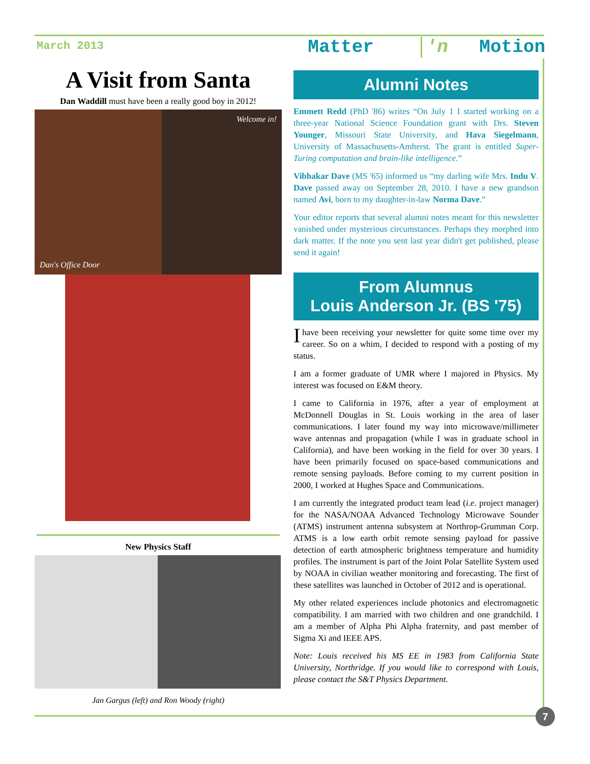March 2013 Matter 'n Motion
A Visit from Santa
Dan Waddill must have been a really good boy in 2012!
Dan's Office Door Welcome in!
New Physics Staff
Jan Gargus (left) and Ron Woody (right)
Alumni Notes
Emmett Redd (PhD '86) writes “On July 1 I started working on a three-year National Science Foundation grant with Drs. Steven Younger, Missouri State University, and Hava Siegelmann, University of Massachusetts-Amherst. The grant is entitled Super-Turing computation and brain-like intelligence.”
Vibhakar Dave (MS '65) informed us “my darling wife Mrs. Indu V. Dave passed away on September 28, 2010. I have a new grandson named Avi, born to my daughter-in-law Norma Dave.”
Your editor reports that several alumni notes meant for this newsletter vanished under mysterious circumstances. Perhaps they morphed into dark matter. If the note you sent last year didn't get published, please send it again!
From Alumnus
Louis Anderson Jr. (BS '75)
I have been receiving your newsletter for quite some time over my career. So on a whim, I decided to respond with a posting of my status.
I am a former graduate of UMR where I majored in Physics. My interest was focused on E&M theory.
I came to California in 1976, after a year of employment at McDonnell Douglas in St. Louis working in the area of laser communications. I later found my way into microwave/millimeter wave antennas and propagation (while I was in graduate school in California), and have been working in the field for over 30 years. I have been primarily focused on space-based communications and remote sensing payloads. Before coming to my current position in 2000, I worked at Hughes Space and Communications.
I am currently the integrated product team lead (i.e. project manager) for the NASA/NOAA Advanced Technology Microwave Sounder (ATMS) instrument antenna subsystem at Northrop-Grumman Corp. ATMS is a low earth orbit remote sensing payload for passive detection of earth atmospheric brightness temperature and humidity profiles. The instrument is part of the Joint Polar Satellite System used by NOAA in civilian weather monitoring and forecasting. The first of these satellites was launched in October of 2012 and is operational.
My other related experiences include photonics and electromagnetic compatibility. I am married with two children and one grandchild. I am a member of Alpha Phi Alpha fraternity, and past member of Sigma Xi and IEEE APS.
Note: Louis received his MS EE in 1983 from California State University, Northridge. If you would like to correspond with Louis, please contact the S&T Physics Department.
7